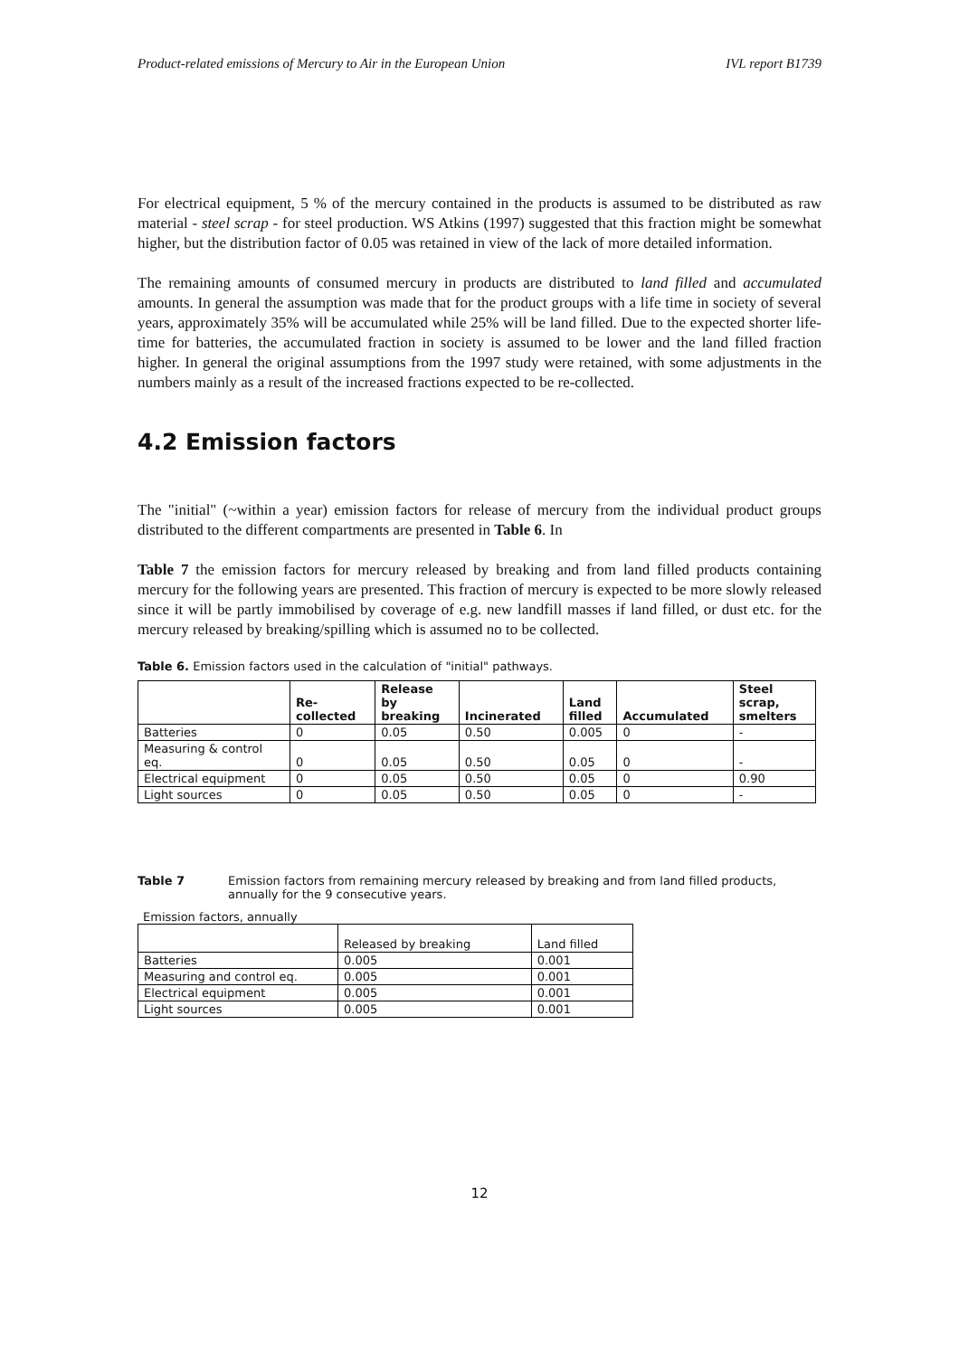Product-related emissions of Mercury to Air in the European Union IVL report B1739
For electrical equipment, 5 % of the mercury contained in the products is assumed to be distributed as raw material - steel scrap - for steel production. WS Atkins (1997) suggested that this fraction might be somewhat higher, but the distribution factor of 0.05 was retained in view of the lack of more detailed information.
The remaining amounts of consumed mercury in products are distributed to land filled and accumulated amounts. In general the assumption was made that for the product groups with a life time in society of several years, approximately 35% will be accumulated while 25% will be land filled. Due to the expected shorter life-time for batteries, the accumulated fraction in society is assumed to be lower and the land filled fraction higher. In general the original assumptions from the 1997 study were retained, with some adjustments in the numbers mainly as a result of the increased fractions expected to be re-collected.
4.2 Emission factors
The "initial" (~within a year) emission factors for release of mercury from the individual product groups distributed to the different compartments are presented in Table 6. In
Table 7 the emission factors for mercury released by breaking and from land filled products containing mercury for the following years are presented. This fraction of mercury is expected to be more slowly released since it will be partly immobilised by coverage of e.g. new landfill masses if land filled, or dust etc. for the mercury released by breaking/spilling which is assumed no to be collected.
Table 6. Emission factors used in the calculation of "initial" pathways.
| | Re- collected | Release by breaking | Incinerated | Land filled | Accumulated | Steel scrap, smelters |
| --- | --- | --- | --- | --- | --- | --- |
| Batteries | 0 | 0.05 | 0.50 | 0.005 | 0 | - |
| Measuring & control eq. | 0 | 0.05 | 0.50 | 0.05 | 0 | - |
| Electrical equipment | 0 | 0.05 | 0.50 | 0.05 | 0 | 0.90 |
| Light sources | 0 | 0.05 | 0.50 | 0.05 | 0 | - |
Table 7 Emission factors from remaining mercury released by breaking and from land filled products, annually for the 9 consecutive years.
Emission factors, annually
| | Released by breaking | Land filled |
| --- | --- | --- |
| Batteries | 0.005 | 0.001 |
| Measuring and control eq. | 0.005 | 0.001 |
| Electrical equipment | 0.005 | 0.001 |
| Light sources | 0.005 | 0.001 |
12